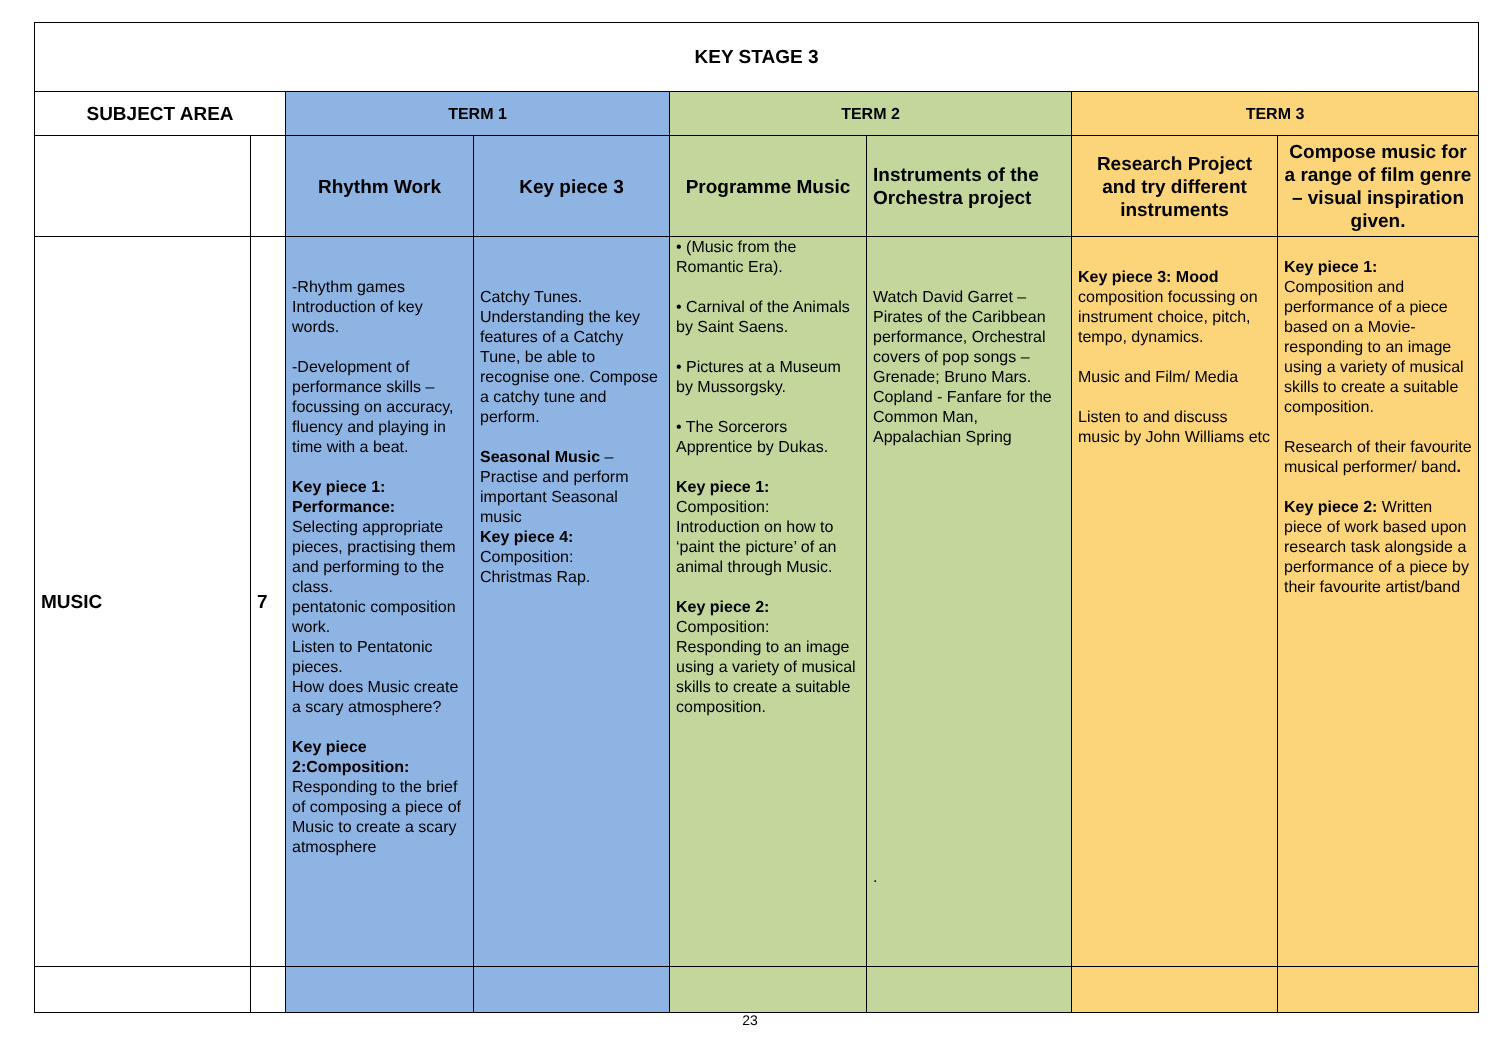| KEY STAGE 3 | | | | | | | |
| --- | --- | --- | --- | --- | --- | --- | --- |
| SUBJECT AREA | | TERM 1 | | TERM 2 | | TERM 3 | |
| | | Rhythm Work | Key piece 3 | Programme Music | Instruments of the Orchestra project | Research Project and try different instruments | Compose music for a range of film genre – visual inspiration given. |
| MUSIC | 7 | -Rhythm games Introduction of key words. -Development of performance skills – focussing on accuracy, fluency and playing in time with a beat. Key piece 1: Performance: Selecting appropriate pieces, practising them and performing to the class. pentatonic composition work. Listen to Pentatonic pieces. How does Music create a scary atmosphere? Key piece 2:Composition: Responding to the brief of composing a piece of Music to create a scary atmosphere | Catchy Tunes. Understanding the key features of a Catchy Tune, be able to recognise one. Compose a catchy tune and perform. Seasonal Music – Practise and perform important Seasonal music Key piece 4: Composition: Christmas Rap. | • (Music from the Romantic Era). • Carnival of the Animals by Saint Saens. • Pictures at a Museum by Mussorgsky. • The Sorcerors Apprentice by Dukas. Key piece 1: Composition: Introduction on how to ‘paint the picture’ of an animal through Music. Key piece 2: Composition: Responding to an image using a variety of musical skills to create a suitable composition. | Watch David Garret – Pirates of the Caribbean performance, Orchestral covers of pop songs – Grenade; Bruno Mars. Copland - Fanfare for the Common Man, Appalachian Spring . | Key piece 3: Mood composition focussing on instrument choice, pitch, tempo, dynamics. Music and Film/ Media Listen to and discuss music by John Williams etc | Key piece 1: Composition and performance of a piece based on a Movie-responding to an image using a variety of musical skills to create a suitable composition. Research of their favourite musical performer/ band . Key piece 2: Written piece of work based upon research task alongside a performance of a piece by their favourite artist/band |
23